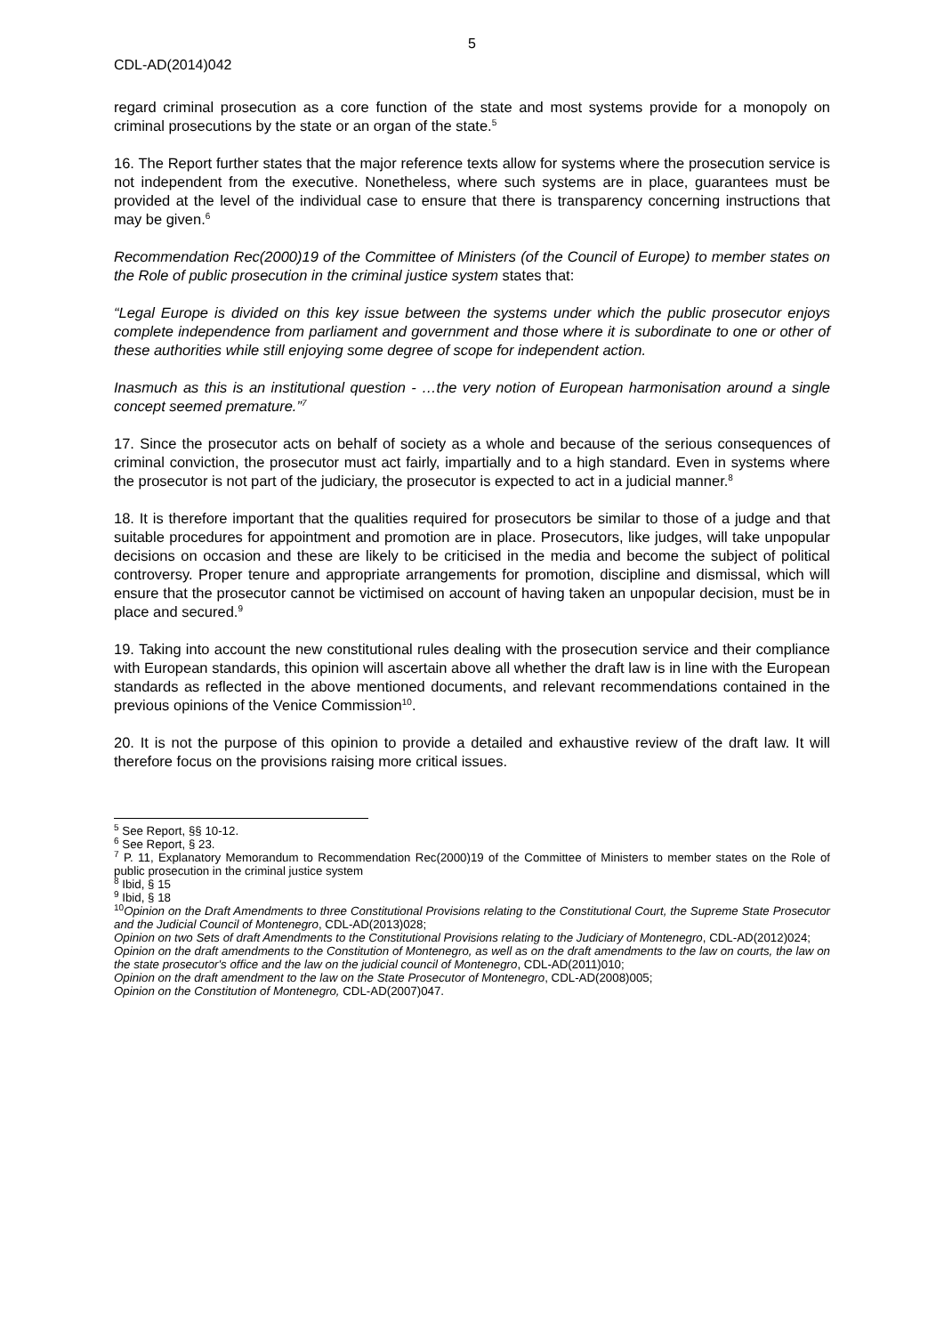5
CDL-AD(2014)042
regard criminal prosecution as a core function of the state and most systems provide for a monopoly on criminal prosecutions by the state or an organ of the state.<sup>5</sup>
16. The Report further states that the major reference texts allow for systems where the prosecution service is not independent from the executive. Nonetheless, where such systems are in place, guarantees must be provided at the level of the individual case to ensure that there is transparency concerning instructions that may be given.<sup>6</sup>
Recommendation Rec(2000)19 of the Committee of Ministers (of the Council of Europe) to member states on the Role of public prosecution in the criminal justice system states that:
“Legal Europe is divided on this key issue between the systems under which the public prosecutor enjoys complete independence from parliament and government and those where it is subordinate to one or other of these authorities while still enjoying some degree of scope for independent action.
Inasmuch as this is an institutional question - …the very notion of European harmonisation around a single concept seemed premature.”<sup>7</sup>
17. Since the prosecutor acts on behalf of society as a whole and because of the serious consequences of criminal conviction, the prosecutor must act fairly, impartially and to a high standard. Even in systems where the prosecutor is not part of the judiciary, the prosecutor is expected to act in a judicial manner.<sup>8</sup>
18. It is therefore important that the qualities required for prosecutors be similar to those of a judge and that suitable procedures for appointment and promotion are in place. Prosecutors, like judges, will take unpopular decisions on occasion and these are likely to be criticised in the media and become the subject of political controversy. Proper tenure and appropriate arrangements for promotion, discipline and dismissal, which will ensure that the prosecutor cannot be victimised on account of having taken an unpopular decision, must be in place and secured.<sup>9</sup>
19. Taking into account the new constitutional rules dealing with the prosecution service and their compliance with European standards, this opinion will ascertain above all whether the draft law is in line with the European standards as reflected in the above mentioned documents, and relevant recommendations contained in the previous opinions of the Venice Commission<sup>10</sup>.
20. It is not the purpose of this opinion to provide a detailed and exhaustive review of the draft law. It will therefore focus on the provisions raising more critical issues.
<sup>5</sup> See Report, §§ 10-12.
<sup>6</sup> See Report, § 23.
<sup>7</sup> P. 11, Explanatory Memorandum to Recommendation Rec(2000)19 of the Committee of Ministers to member states on the Role of public prosecution in the criminal justice system
<sup>8</sup> Ibid, § 15
<sup>9</sup> Ibid, § 18
<sup>10</sup> Opinion on the Draft Amendments to three Constitutional Provisions relating to the Constitutional Court, the Supreme State Prosecutor and the Judicial Council of Montenegro, CDL-AD(2013)028;
Opinion on two Sets of draft Amendments to the Constitutional Provisions relating to the Judiciary of Montenegro, CDL-AD(2012)024;
Opinion on the draft amendments to the Constitution of Montenegro, as well as on the draft amendments to the law on courts, the law on the state prosecutor's office and the law on the judicial council of Montenegro, CDL-AD(2011)010;
Opinion on the draft amendment to the law on the State Prosecutor of Montenegro, CDL-AD(2008)005;
Opinion on the Constitution of Montenegro, CDL-AD(2007)047.